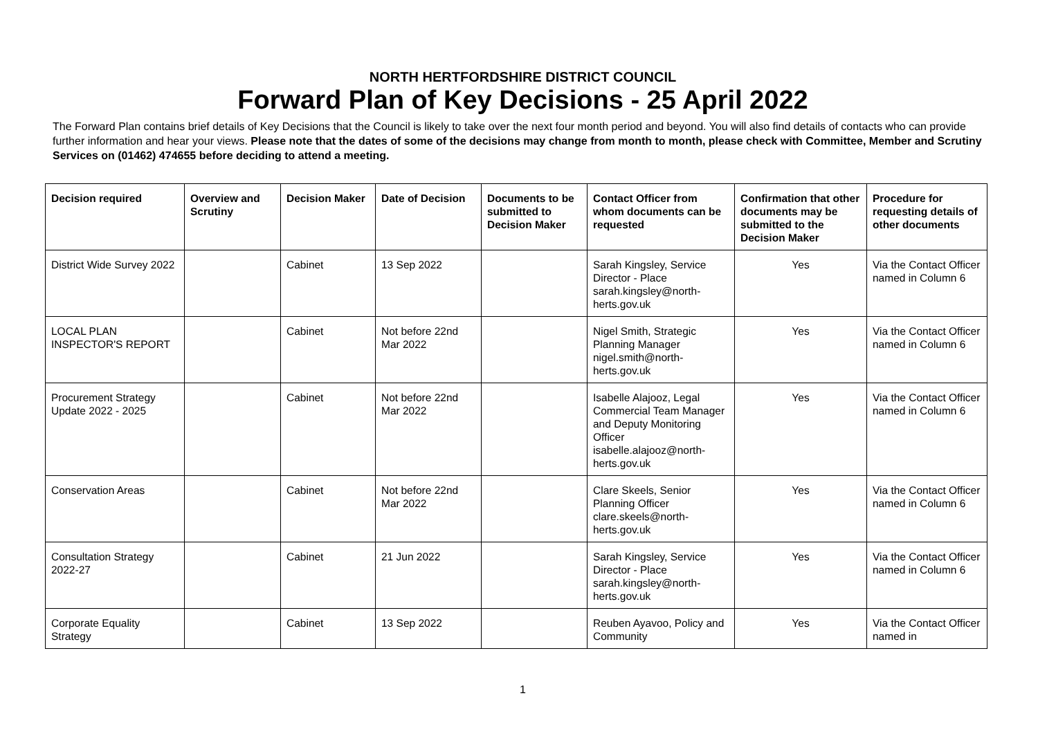NORTH HERTFORDSHIRE DISTRICT COUNCIL
Forward Plan of Key Decisions - 25 April 2022
The Forward Plan contains brief details of Key Decisions that the Council is likely to take over the next four month period and beyond. You will also find details of contacts who can provide further information and hear your views. Please note that the dates of some of the decisions may change from month to month, please check with Committee, Member and Scrutiny Services on (01462) 474655 before deciding to attend a meeting.
| Decision required | Overview and Scrutiny | Decision Maker | Date of Decision | Documents to be submitted to Decision Maker | Contact Officer from whom documents can be requested | Confirmation that other documents may be submitted to the Decision Maker | Procedure for requesting details of other documents |
| --- | --- | --- | --- | --- | --- | --- | --- |
| District Wide Survey 2022 | | Cabinet | 13 Sep 2022 | | Sarah Kingsley, Service Director - Place sarah.kingsley@north-herts.gov.uk | Yes | Via the Contact Officer named in Column 6 |
| LOCAL PLAN INSPECTOR'S REPORT | | Cabinet | Not before 22nd Mar 2022 | | Nigel Smith, Strategic Planning Manager nigel.smith@north-herts.gov.uk | Yes | Via the Contact Officer named in Column 6 |
| Procurement Strategy Update 2022 - 2025 | | Cabinet | Not before 22nd Mar 2022 | | Isabelle Alajooz, Legal Commercial Team Manager and Deputy Monitoring Officer isabelle.alajooz@north-herts.gov.uk | Yes | Via the Contact Officer named in Column 6 |
| Conservation Areas | | Cabinet | Not before 22nd Mar 2022 | | Clare Skeels, Senior Planning Officer clare.skeels@north-herts.gov.uk | Yes | Via the Contact Officer named in Column 6 |
| Consultation Strategy 2022-27 | | Cabinet | 21 Jun 2022 | | Sarah Kingsley, Service Director - Place sarah.kingsley@north-herts.gov.uk | Yes | Via the Contact Officer named in Column 6 |
| Corporate Equality Strategy | | Cabinet | 13 Sep 2022 | | Reuben Ayavoo, Policy and Community | Yes | Via the Contact Officer named in |
1